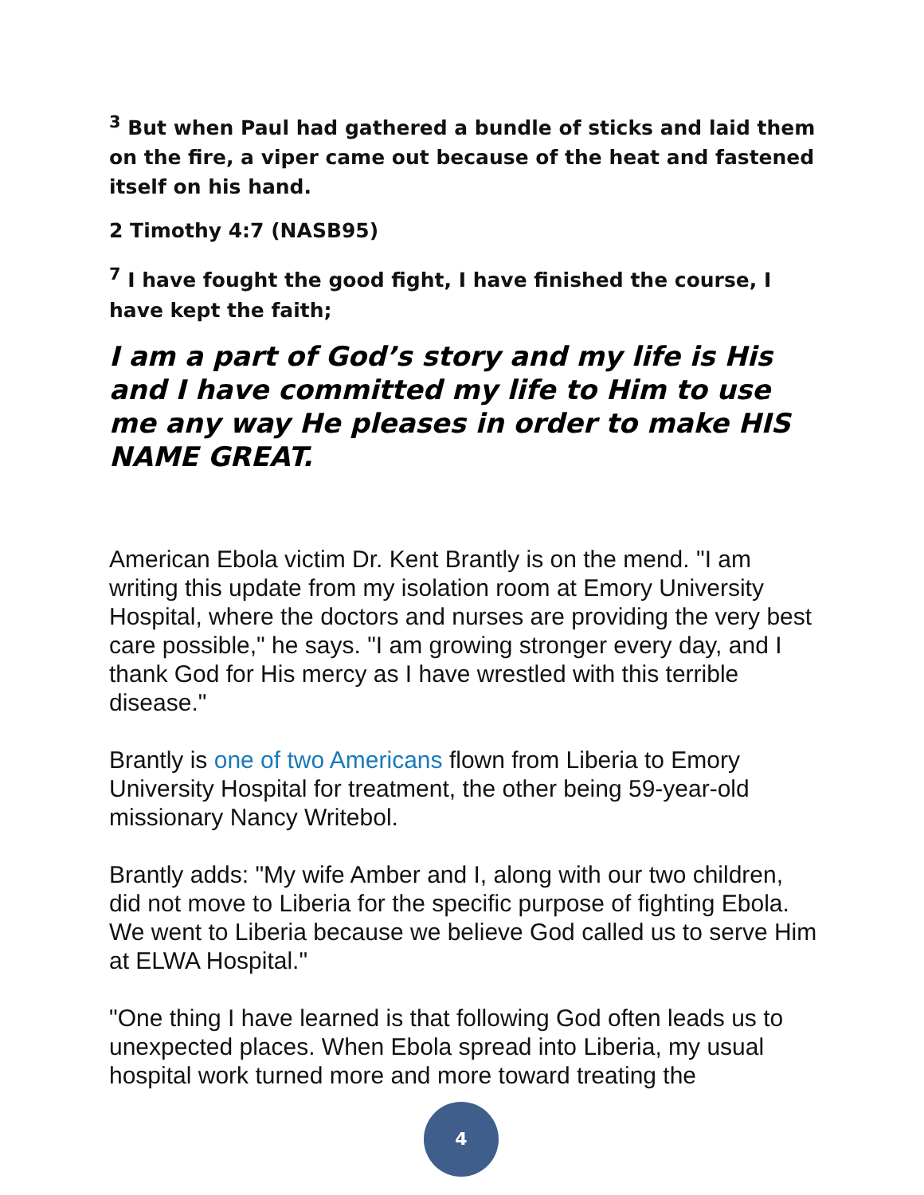<sup>3</sup> But when Paul had gathered a bundle of sticks and laid them on the fire, a viper came out because of the heat and fastened itself on his hand.
2 Timothy 4:7 (NASB95)
<sup>7</sup> I have fought the good fight, I have finished the course, I have kept the faith;
I am a part of God’s story and my life is His and I have committed my life to Him to use me any way He pleases in order to make HIS NAME GREAT.
American Ebola victim Dr. Kent Brantly is on the mend. "I am writing this update from my isolation room at Emory University Hospital, where the doctors and nurses are providing the very best care possible," he says. "I am growing stronger every day, and I thank God for His mercy as I have wrestled with this terrible disease."
Brantly is one of two Americans flown from Liberia to Emory University Hospital for treatment, the other being 59-year-old missionary Nancy Writebol.
Brantly adds: "My wife Amber and I, along with our two children, did not move to Liberia for the specific purpose of fighting Ebola. We went to Liberia because we believe God called us to serve Him at ELWA Hospital."
"One thing I have learned is that following God often leads us to unexpected places. When Ebola spread into Liberia, my usual hospital work turned more and more toward treating the
4